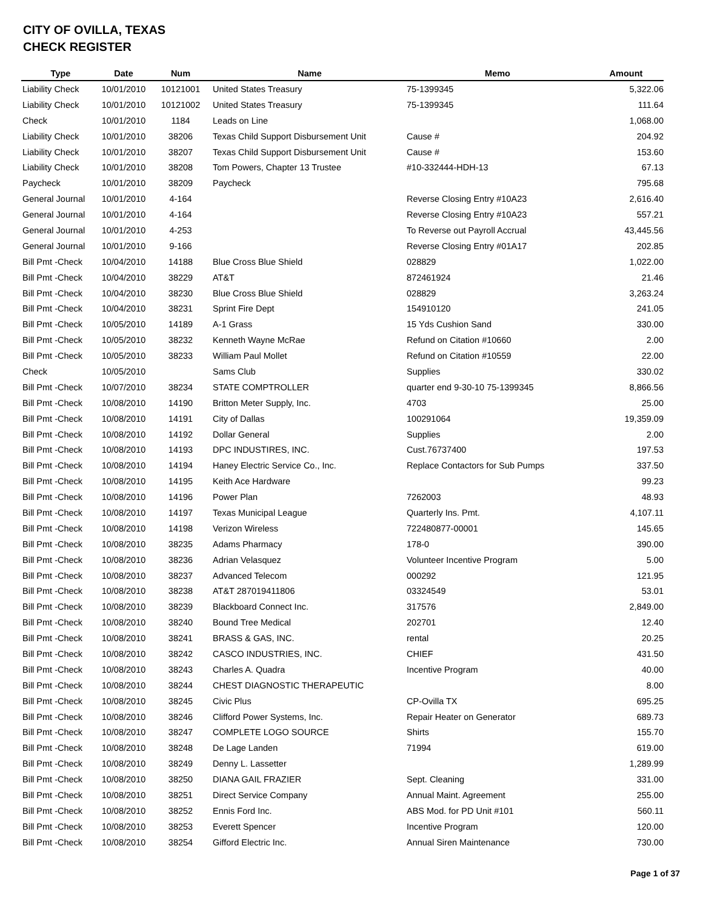CITY OF OVILLA, TEXAS
CHECK REGISTER
| Type | Date | Num | Name | Memo | Amount |
| --- | --- | --- | --- | --- | --- |
| Liability Check | 10/01/2010 | 10121001 | United States Treasury | 75-1399345 | 5,322.06 |
| Liability Check | 10/01/2010 | 10121002 | United States Treasury | 75-1399345 | 111.64 |
| Check | 10/01/2010 | 1184 | Leads on Line | | 1,068.00 |
| Liability Check | 10/01/2010 | 38206 | Texas Child Support Disbursement Unit | Cause # | 204.92 |
| Liability Check | 10/01/2010 | 38207 | Texas Child Support Disbursement Unit | Cause # | 153.60 |
| Liability Check | 10/01/2010 | 38208 | Tom Powers, Chapter 13 Trustee | #10-332444-HDH-13 | 67.13 |
| Paycheck | 10/01/2010 | 38209 | Paycheck | | 795.68 |
| General Journal | 10/01/2010 | 4-164 | | Reverse Closing Entry #10A23 | 2,616.40 |
| General Journal | 10/01/2010 | 4-164 | | Reverse Closing Entry #10A23 | 557.21 |
| General Journal | 10/01/2010 | 4-253 | | To Reverse out Payroll Accrual | 43,445.56 |
| General Journal | 10/01/2010 | 9-166 | | Reverse Closing Entry #01A17 | 202.85 |
| Bill Pmt -Check | 10/04/2010 | 14188 | Blue Cross Blue Shield | 028829 | 1,022.00 |
| Bill Pmt -Check | 10/04/2010 | 38229 | AT&T | 872461924 | 21.46 |
| Bill Pmt -Check | 10/04/2010 | 38230 | Blue Cross Blue Shield | 028829 | 3,263.24 |
| Bill Pmt -Check | 10/04/2010 | 38231 | Sprint Fire Dept | 154910120 | 241.05 |
| Bill Pmt -Check | 10/05/2010 | 14189 | A-1 Grass | 15 Yds Cushion Sand | 330.00 |
| Bill Pmt -Check | 10/05/2010 | 38232 | Kenneth Wayne McRae | Refund on Citation #10660 | 2.00 |
| Bill Pmt -Check | 10/05/2010 | 38233 | William Paul Mollet | Refund on Citation #10559 | 22.00 |
| Check | 10/05/2010 | | Sams Club | Supplies | 330.02 |
| Bill Pmt -Check | 10/07/2010 | 38234 | STATE COMPTROLLER | quarter end 9-30-10 75-1399345 | 8,866.56 |
| Bill Pmt -Check | 10/08/2010 | 14190 | Britton Meter Supply, Inc. | 4703 | 25.00 |
| Bill Pmt -Check | 10/08/2010 | 14191 | City of Dallas | 100291064 | 19,359.09 |
| Bill Pmt -Check | 10/08/2010 | 14192 | Dollar General | Supplies | 2.00 |
| Bill Pmt -Check | 10/08/2010 | 14193 | DPC INDUSTIRES, INC. | Cust.76737400 | 197.53 |
| Bill Pmt -Check | 10/08/2010 | 14194 | Haney Electric Service Co., Inc. | Replace Contactors for Sub Pumps | 337.50 |
| Bill Pmt -Check | 10/08/2010 | 14195 | Keith Ace Hardware | | 99.23 |
| Bill Pmt -Check | 10/08/2010 | 14196 | Power Plan | 7262003 | 48.93 |
| Bill Pmt -Check | 10/08/2010 | 14197 | Texas Municipal League | Quarterly Ins. Pmt. | 4,107.11 |
| Bill Pmt -Check | 10/08/2010 | 14198 | Verizon Wireless | 722480877-00001 | 145.65 |
| Bill Pmt -Check | 10/08/2010 | 38235 | Adams Pharmacy | 178-0 | 390.00 |
| Bill Pmt -Check | 10/08/2010 | 38236 | Adrian Velasquez | Volunteer Incentive Program | 5.00 |
| Bill Pmt -Check | 10/08/2010 | 38237 | Advanced Telecom | 000292 | 121.95 |
| Bill Pmt -Check | 10/08/2010 | 38238 | AT&T 287019411806 | 03324549 | 53.01 |
| Bill Pmt -Check | 10/08/2010 | 38239 | Blackboard Connect Inc. | 317576 | 2,849.00 |
| Bill Pmt -Check | 10/08/2010 | 38240 | Bound Tree Medical | 202701 | 12.40 |
| Bill Pmt -Check | 10/08/2010 | 38241 | BRASS & GAS, INC. | rental | 20.25 |
| Bill Pmt -Check | 10/08/2010 | 38242 | CASCO INDUSTRIES, INC. | CHIEF | 431.50 |
| Bill Pmt -Check | 10/08/2010 | 38243 | Charles A. Quadra | Incentive Program | 40.00 |
| Bill Pmt -Check | 10/08/2010 | 38244 | CHEST DIAGNOSTIC THERAPEUTIC | | 8.00 |
| Bill Pmt -Check | 10/08/2010 | 38245 | Civic Plus | CP-Ovilla TX | 695.25 |
| Bill Pmt -Check | 10/08/2010 | 38246 | Clifford Power Systems, Inc. | Repair Heater on Generator | 689.73 |
| Bill Pmt -Check | 10/08/2010 | 38247 | COMPLETE LOGO SOURCE | Shirts | 155.70 |
| Bill Pmt -Check | 10/08/2010 | 38248 | De Lage Landen | 71994 | 619.00 |
| Bill Pmt -Check | 10/08/2010 | 38249 | Denny L. Lassetter | | 1,289.99 |
| Bill Pmt -Check | 10/08/2010 | 38250 | DIANA GAIL FRAZIER | Sept. Cleaning | 331.00 |
| Bill Pmt -Check | 10/08/2010 | 38251 | Direct Service Company | Annual Maint. Agreement | 255.00 |
| Bill Pmt -Check | 10/08/2010 | 38252 | Ennis Ford Inc. | ABS Mod. for PD Unit #101 | 560.11 |
| Bill Pmt -Check | 10/08/2010 | 38253 | Everett Spencer | Incentive Program | 120.00 |
| Bill Pmt -Check | 10/08/2010 | 38254 | Gifford Electric Inc. | Annual Siren Maintenance | 730.00 |
Page 1 of 37